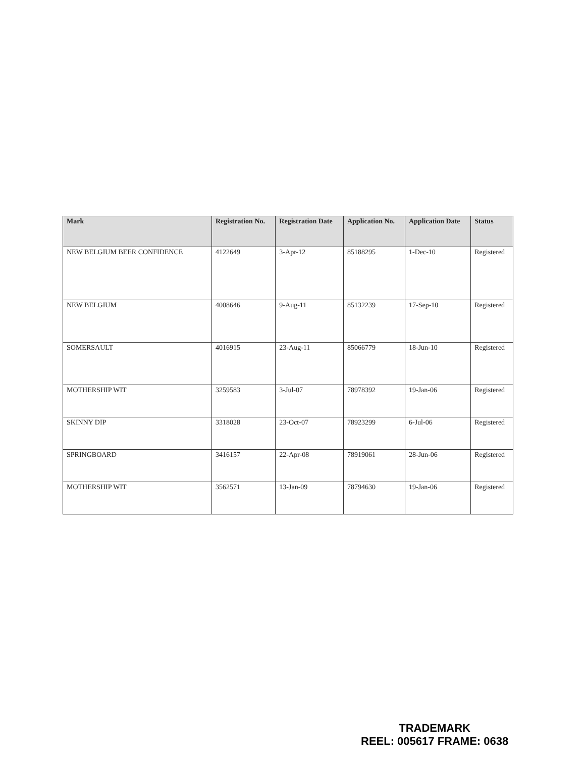| Mark | Registration No. | Registration Date | Application No. | Application Date | Status |
| --- | --- | --- | --- | --- | --- |
| NEW BELGIUM BEER CONFIDENCE | 4122649 | 3-Apr-12 | 85188295 | 1-Dec-10 | Registered |
| NEW BELGIUM | 4008646 | 9-Aug-11 | 85132239 | 17-Sep-10 | Registered |
| SOMERSAULT | 4016915 | 23-Aug-11 | 85066779 | 18-Jun-10 | Registered |
| MOTHERSHIP WIT | 3259583 | 3-Jul-07 | 78978392 | 19-Jan-06 | Registered |
| SKINNY DIP | 3318028 | 23-Oct-07 | 78923299 | 6-Jul-06 | Registered |
| SPRINGBOARD | 3416157 | 22-Apr-08 | 78919061 | 28-Jun-06 | Registered |
| MOTHERSHIP WIT | 3562571 | 13-Jan-09 | 78794630 | 19-Jan-06 | Registered |
TRADEMARK
REEL: 005617 FRAME: 0638